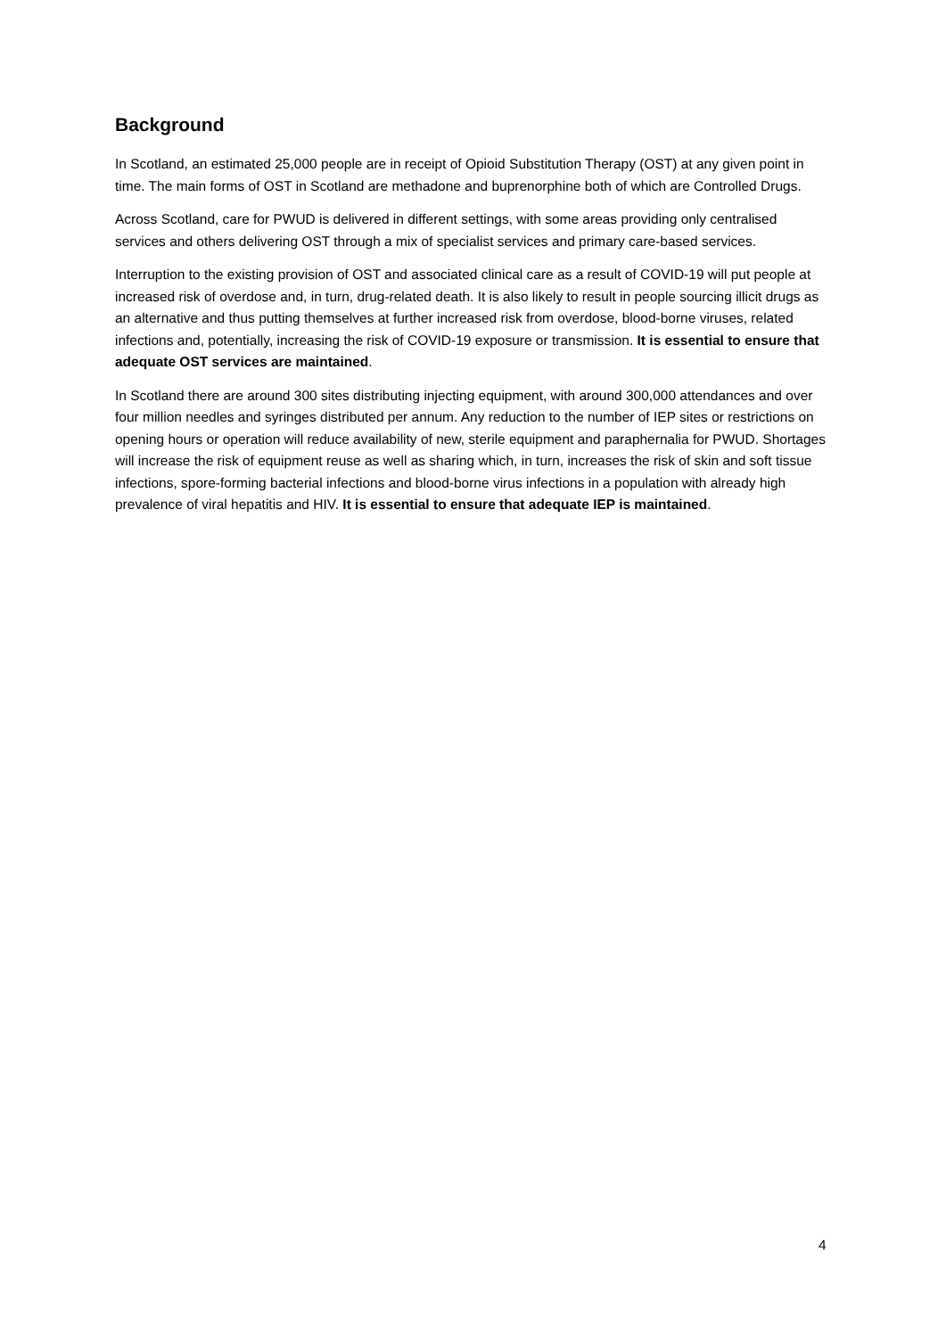Background
In Scotland, an estimated 25,000 people are in receipt of Opioid Substitution Therapy (OST) at any given point in time. The main forms of OST in Scotland are methadone and buprenorphine both of which are Controlled Drugs.
Across Scotland, care for PWUD is delivered in different settings, with some areas providing only centralised services and others delivering OST through a mix of specialist services and primary care-based services.
Interruption to the existing provision of OST and associated clinical care as a result of COVID-19 will put people at increased risk of overdose and, in turn, drug-related death. It is also likely to result in people sourcing illicit drugs as an alternative and thus putting themselves at further increased risk from overdose, blood-borne viruses, related infections and, potentially, increasing the risk of COVID-19 exposure or transmission. It is essential to ensure that adequate OST services are maintained.
In Scotland there are around 300 sites distributing injecting equipment, with around 300,000 attendances and over four million needles and syringes distributed per annum. Any reduction to the number of IEP sites or restrictions on opening hours or operation will reduce availability of new, sterile equipment and paraphernalia for PWUD. Shortages will increase the risk of equipment reuse as well as sharing which, in turn, increases the risk of skin and soft tissue infections, spore-forming bacterial infections and blood-borne virus infections in a population with already high prevalence of viral hepatitis and HIV. It is essential to ensure that adequate IEP is maintained.
4